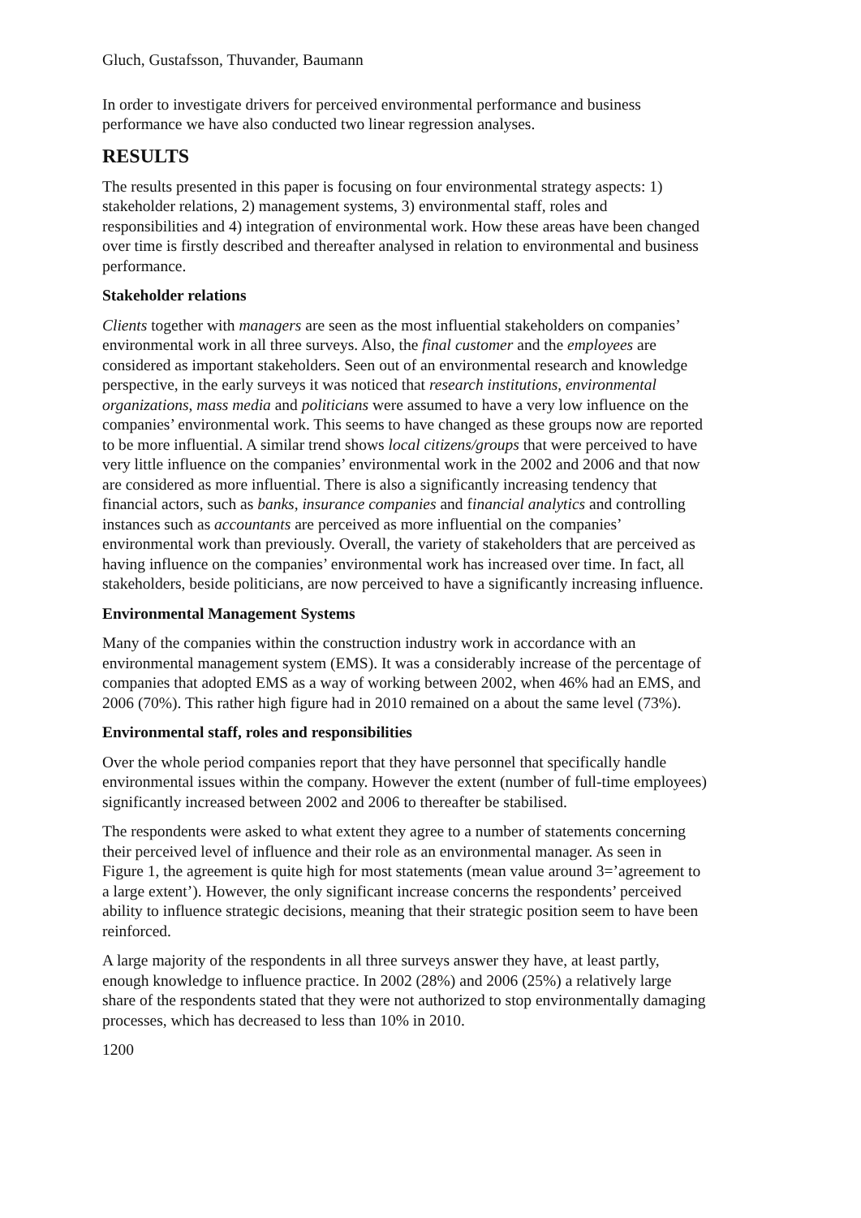Gluch, Gustafsson, Thuvander, Baumann
In order to investigate drivers for perceived environmental performance and business performance we have also conducted two linear regression analyses.
RESULTS
The results presented in this paper is focusing on four environmental strategy aspects: 1) stakeholder relations, 2) management systems, 3) environmental staff, roles and responsibilities and 4) integration of environmental work. How these areas have been changed over time is firstly described and thereafter analysed in relation to environmental and business performance.
Stakeholder relations
Clients together with managers are seen as the most influential stakeholders on companies’ environmental work in all three surveys. Also, the final customer and the employees are considered as important stakeholders. Seen out of an environmental research and knowledge perspective, in the early surveys it was noticed that research institutions, environmental organizations, mass media and politicians were assumed to have a very low influence on the companies’ environmental work. This seems to have changed as these groups now are reported to be more influential. A similar trend shows local citizens/groups that were perceived to have very little influence on the companies’ environmental work in the 2002 and 2006 and that now are considered as more influential. There is also a significantly increasing tendency that financial actors, such as banks, insurance companies and financial analytics and controlling instances such as accountants are perceived as more influential on the companies’ environmental work than previously. Overall, the variety of stakeholders that are perceived as having influence on the companies’ environmental work has increased over time. In fact, all stakeholders, beside politicians, are now perceived to have a significantly increasing influence.
Environmental Management Systems
Many of the companies within the construction industry work in accordance with an environmental management system (EMS). It was a considerably increase of the percentage of companies that adopted EMS as a way of working between 2002, when 46% had an EMS, and 2006 (70%). This rather high figure had in 2010 remained on a about the same level (73%).
Environmental staff, roles and responsibilities
Over the whole period companies report that they have personnel that specifically handle environmental issues within the company. However the extent (number of full-time employees) significantly increased between 2002 and 2006 to thereafter be stabilised.
The respondents were asked to what extent they agree to a number of statements concerning their perceived level of influence and their role as an environmental manager. As seen in Figure 1, the agreement is quite high for most statements (mean value around 3=’agreement to a large extent’). However, the only significant increase concerns the respondents’ perceived ability to influence strategic decisions, meaning that their strategic position seem to have been reinforced.
A large majority of the respondents in all three surveys answer they have, at least partly, enough knowledge to influence practice. In 2002 (28%) and 2006 (25%) a relatively large share of the respondents stated that they were not authorized to stop environmentally damaging processes, which has decreased to less than 10% in 2010.
1200